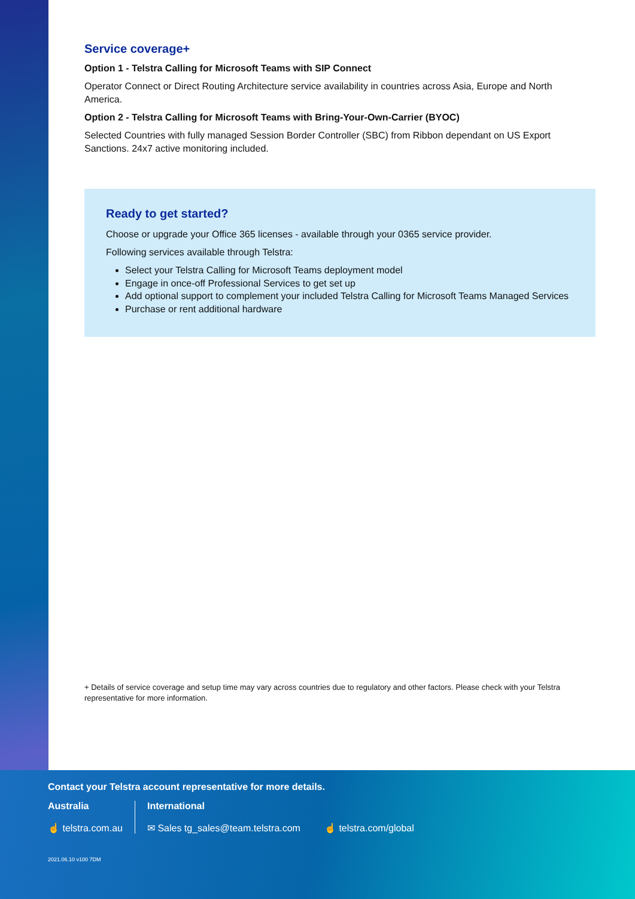Service coverage+
Option 1 - Telstra Calling for Microsoft Teams with SIP Connect
Operator Connect or Direct Routing Architecture service availability in countries across Asia, Europe and North America.
Option 2 - Telstra Calling for Microsoft Teams with Bring-Your-Own-Carrier (BYOC)
Selected Countries with fully managed Session Border Controller (SBC) from Ribbon dependant on US Export Sanctions. 24x7 active monitoring included.
Ready to get started?
Choose or upgrade your Office 365 licenses - available through your 0365 service provider.
Following services available through Telstra:
Select your Telstra Calling for Microsoft Teams deployment model
Engage in once-off Professional Services to get set up
Add optional support to complement your included Telstra Calling for Microsoft Teams Managed Services
Purchase or rent additional hardware
+ Details of service coverage and setup time may vary across countries due to regulatory and other factors. Please check with your Telstra representative for more information.
Contact your Telstra account representative for more details.
Australia
☝ telstra.com.au
International
✉ Sales tg_sales@team.telstra.com ☝ telstra.com/global
2021.06.10 v100 7DM